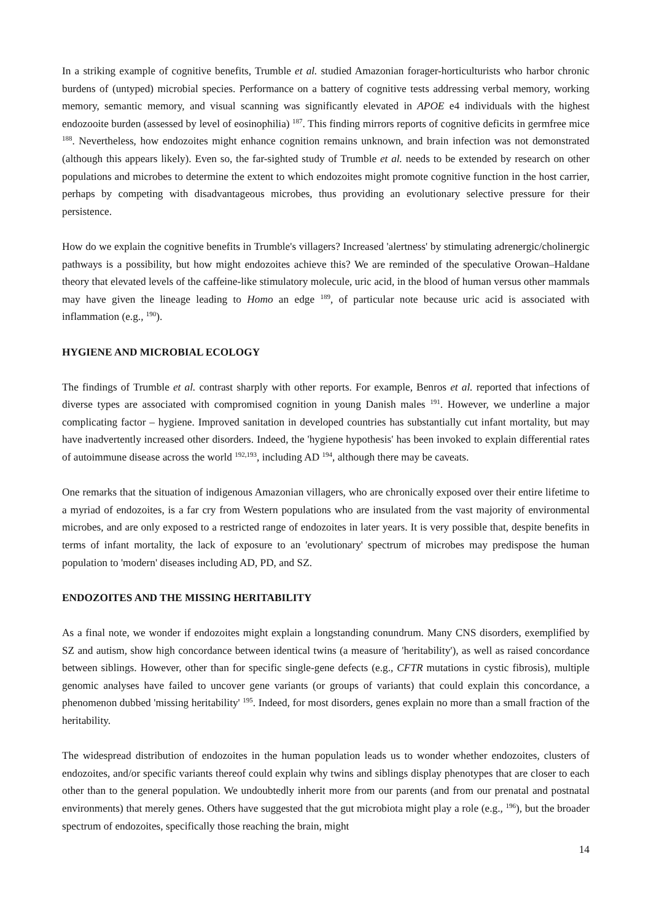In a striking example of cognitive benefits, Trumble et al. studied Amazonian forager-horticulturists who harbor chronic burdens of (untyped) microbial species. Performance on a battery of cognitive tests addressing verbal memory, working memory, semantic memory, and visual scanning was significantly elevated in APOE e4 individuals with the highest endozooite burden (assessed by level of eosinophilia) <sup>187</sup>. This finding mirrors reports of cognitive deficits in germfree mice <sup>188</sup>. Nevertheless, how endozoites might enhance cognition remains unknown, and brain infection was not demonstrated (although this appears likely). Even so, the far-sighted study of Trumble et al. needs to be extended by research on other populations and microbes to determine the extent to which endozoites might promote cognitive function in the host carrier, perhaps by competing with disadvantageous microbes, thus providing an evolutionary selective pressure for their persistence.
How do we explain the cognitive benefits in Trumble's villagers? Increased 'alertness' by stimulating adrenergic/cholinergic pathways is a possibility, but how might endozoites achieve this? We are reminded of the speculative Orowan–Haldane theory that elevated levels of the caffeine-like stimulatory molecule, uric acid, in the blood of human versus other mammals may have given the lineage leading to Homo an edge <sup>189</sup>, of particular note because uric acid is associated with inflammation (e.g., <sup>190</sup>).
HYGIENE AND MICROBIAL ECOLOGY
The findings of Trumble et al. contrast sharply with other reports. For example, Benros et al. reported that infections of diverse types are associated with compromised cognition in young Danish males <sup>191</sup>. However, we underline a major complicating factor – hygiene. Improved sanitation in developed countries has substantially cut infant mortality, but may have inadvertently increased other disorders. Indeed, the 'hygiene hypothesis' has been invoked to explain differential rates of autoimmune disease across the world <sup>192,193</sup>, including AD <sup>194</sup>, although there may be caveats.
One remarks that the situation of indigenous Amazonian villagers, who are chronically exposed over their entire lifetime to a myriad of endozoites, is a far cry from Western populations who are insulated from the vast majority of environmental microbes, and are only exposed to a restricted range of endozoites in later years. It is very possible that, despite benefits in terms of infant mortality, the lack of exposure to an 'evolutionary' spectrum of microbes may predispose the human population to 'modern' diseases including AD, PD, and SZ.
ENDOZOITES AND THE MISSING HERITABILITY
As a final note, we wonder if endozoites might explain a longstanding conundrum. Many CNS disorders, exemplified by SZ and autism, show high concordance between identical twins (a measure of 'heritability'), as well as raised concordance between siblings. However, other than for specific single-gene defects (e.g., CFTR mutations in cystic fibrosis), multiple genomic analyses have failed to uncover gene variants (or groups of variants) that could explain this concordance, a phenomenon dubbed 'missing heritability' <sup>195</sup>. Indeed, for most disorders, genes explain no more than a small fraction of the heritability.
The widespread distribution of endozoites in the human population leads us to wonder whether endozoites, clusters of endozoites, and/or specific variants thereof could explain why twins and siblings display phenotypes that are closer to each other than to the general population. We undoubtedly inherit more from our parents (and from our prenatal and postnatal environments) that merely genes. Others have suggested that the gut microbiota might play a role (e.g., <sup>196</sup>), but the broader spectrum of endozoites, specifically those reaching the brain, might
14